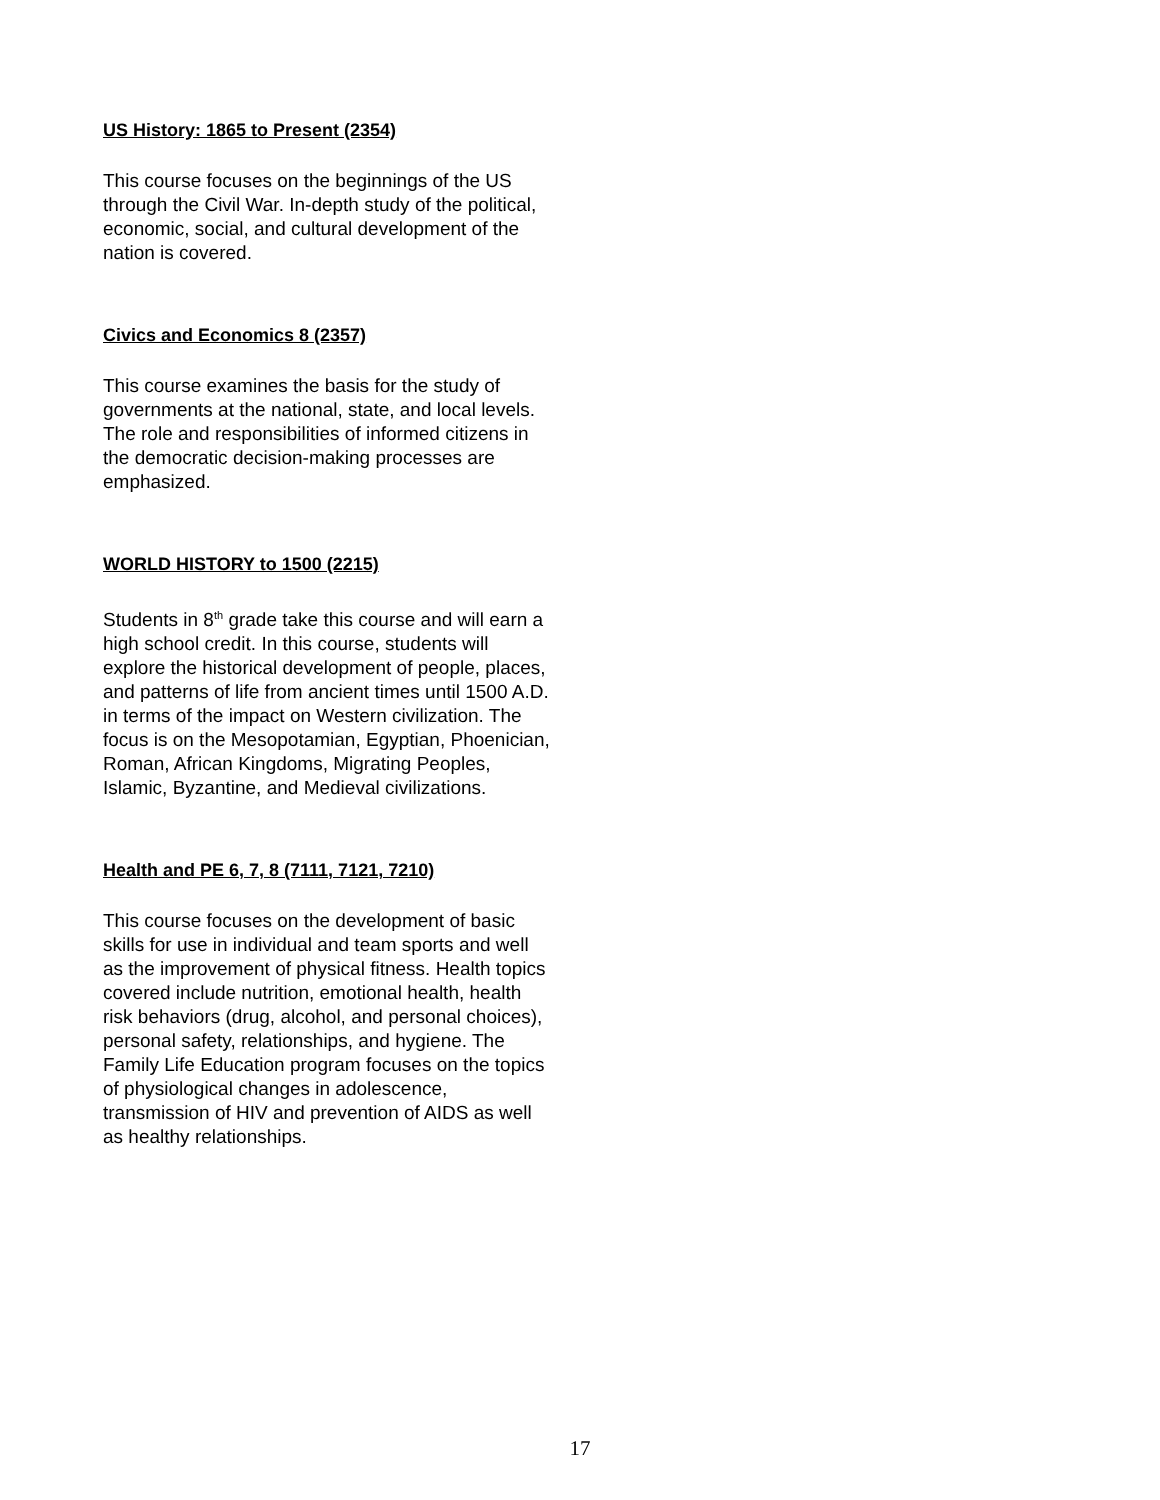US History: 1865 to Present (2354)
This course focuses on the beginnings of the US through the Civil War. In-depth study of the political, economic, social, and cultural development of the nation is covered.
Civics and Economics 8 (2357)
This course examines the basis for the study of governments at the national, state, and local levels. The role and responsibilities of informed citizens in the democratic decision-making processes are emphasized.
WORLD HISTORY to 1500 (2215)
Students in 8<sup>th</sup> grade take this course and will earn a high school credit. In this course, students will explore the historical development of people, places, and patterns of life from ancient times until 1500 A.D. in terms of the impact on Western civilization. The focus is on the Mesopotamian, Egyptian, Phoenician, Roman, African Kingdoms, Migrating Peoples, Islamic, Byzantine, and Medieval civilizations.
Health and PE 6, 7, 8 (7111, 7121, 7210)
This course focuses on the development of basic skills for use in individual and team sports and well as the improvement of physical fitness. Health topics covered include nutrition, emotional health, health risk behaviors (drug, alcohol, and personal choices), personal safety, relationships, and hygiene. The Family Life Education program focuses on the topics of physiological changes in adolescence, transmission of HIV and prevention of AIDS as well as healthy relationships.
17